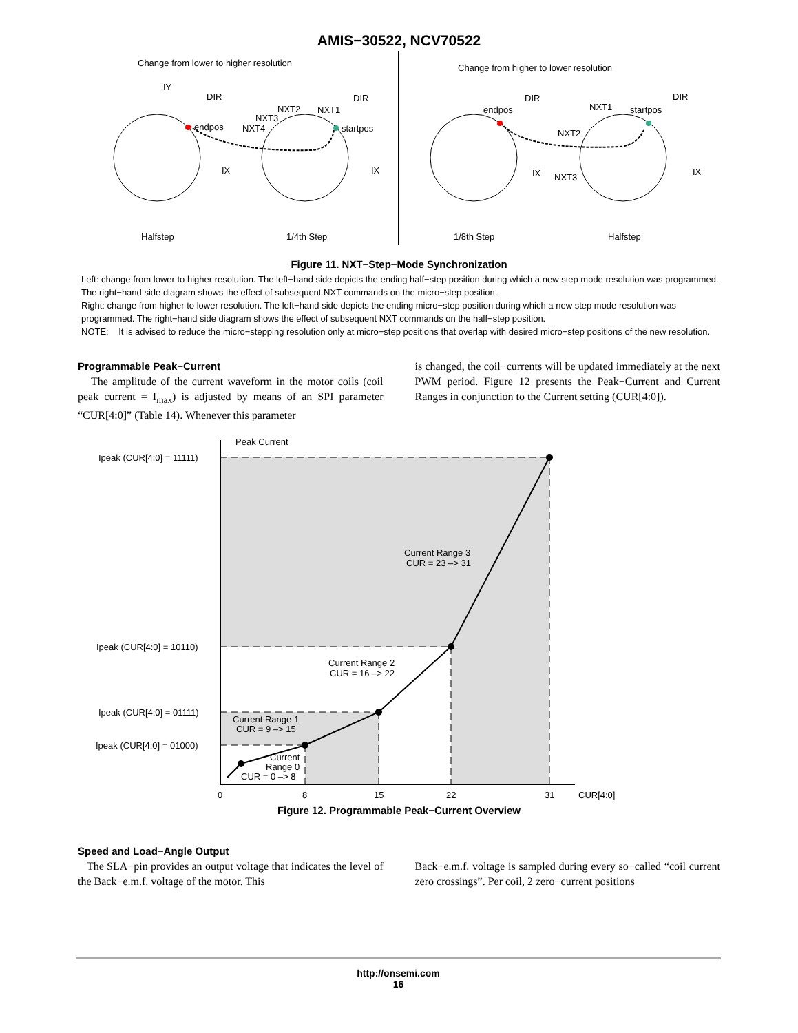AMIS−30522, NCV70522
Change from lower to higher resolution
Change from higher to lower resolution
IY
DIR
IX
endpos
startpos
NXT2
NXT1
NXT3
NXT4
IX
DIR
endpos
DIR
IX
NXT1
startpos
NXT2
NXT3
DIR
IX
Halfstep
1/4th Step
1/8th Step
Halfstep
Figure 11. NXT−Step−Mode Synchronization
Left: change from lower to higher resolution. The left−hand side depicts the ending half−step position during which a new step mode resolution was programmed. The right−hand side diagram shows the effect of subsequent NXT commands on the micro−step position.
Right: change from higher to lower resolution. The left−hand side depicts the ending micro−step position during which a new step mode resolution was programmed. The right−hand side diagram shows the effect of subsequent NXT commands on the half−step position.
NOTE: It is advised to reduce the micro−stepping resolution only at micro−step positions that overlap with desired micro−step positions of the new resolution.
Programmable Peak−Current
The amplitude of the current waveform in the motor coils (coil peak current = I<sub>max</sub>) is adjusted by means of an SPI parameter “CUR[4:0]” (Table 14). Whenever this parameter
is changed, the coil−currents will be updated immediately at the next PWM period. Figure 12 presents the Peak−Current and Current Ranges in conjunction to the Current setting (CUR[4:0]).
Peak Current
Ipeak (CUR[4:0] = 11111)
Ipeak (CUR[4:0] = 10110)
Ipeak (CUR[4:0] = 01111)
Ipeak (CUR[4:0] = 01000)
Current Range 3
CUR = 23 –> 31
Current Range 2
CUR = 16 –> 22
Current Range 1
CUR = 9 –> 15
Current
Range 0
CUR = 0 –> 8
0
8
15
22
31
CUR[4:0]
Figure 12. Programmable Peak−Current Overview
Speed and Load−Angle Output
The SLA−pin provides an output voltage that indicates the level of the Back−e.m.f. voltage of the motor. This
Back−e.m.f. voltage is sampled during every so−called “coil current zero crossings”. Per coil, 2 zero−current positions
http://onsemi.com
16